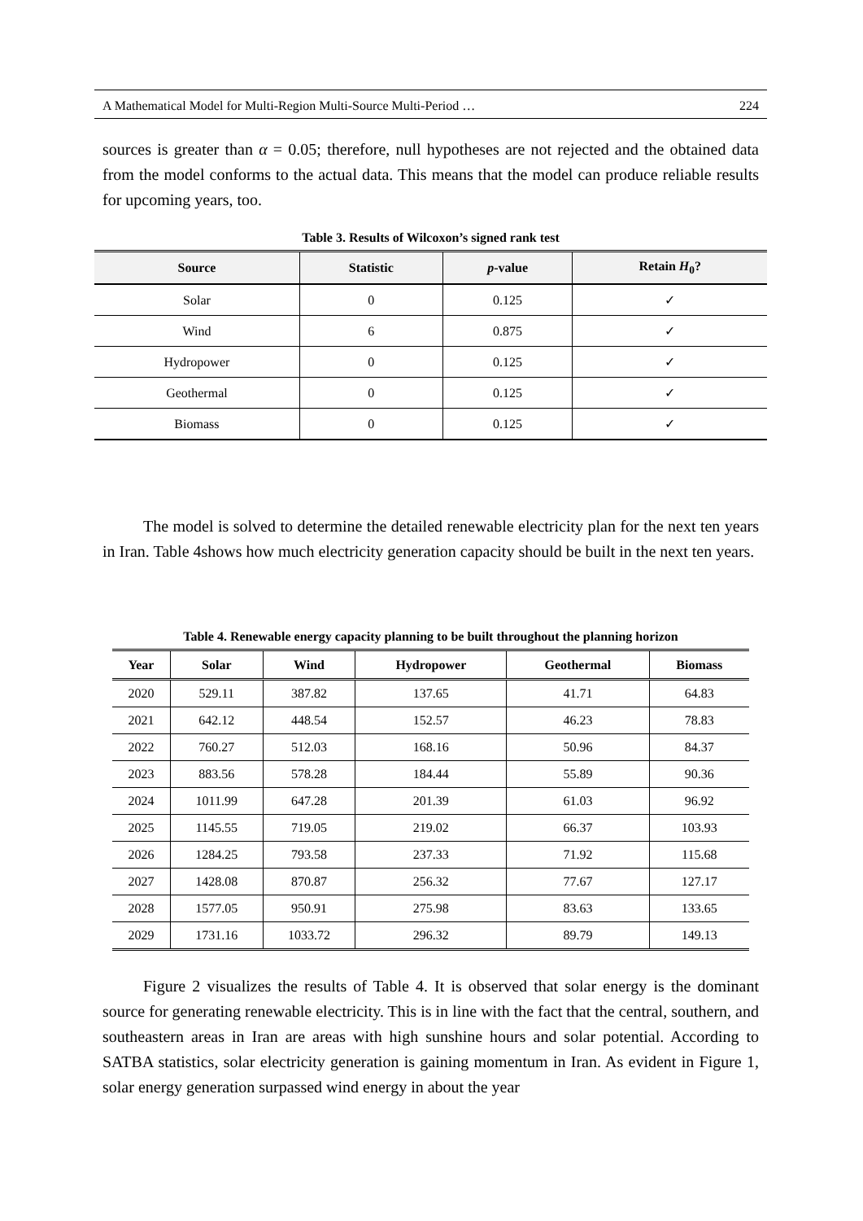A Mathematical Model for Multi-Region Multi-Source Multi-Period … 224
sources is greater than α = 0.05; therefore, null hypotheses are not rejected and the obtained data from the model conforms to the actual data. This means that the model can produce reliable results for upcoming years, too.
Table 3. Results of Wilcoxon’s signed rank test
| Source | Statistic | p -value | Retain H<sub>0</sub>? |
| --- | --- | --- | --- |
| Solar | 0 | 0.125 | ✓ |
| Wind | 6 | 0.875 | ✓ |
| Hydropower | 0 | 0.125 | ✓ |
| Geothermal | 0 | 0.125 | ✓ |
| Biomass | 0 | 0.125 | ✓ |
The model is solved to determine the detailed renewable electricity plan for the next ten years in Iran. Table 4shows how much electricity generation capacity should be built in the next ten years.
Table 4. Renewable energy capacity planning to be built throughout the planning horizon
| Year | Solar | Wind | Hydropower | Geothermal | Biomass |
| --- | --- | --- | --- | --- | --- |
| 2020 | 529.11 | 387.82 | 137.65 | 41.71 | 64.83 |
| 2021 | 642.12 | 448.54 | 152.57 | 46.23 | 78.83 |
| 2022 | 760.27 | 512.03 | 168.16 | 50.96 | 84.37 |
| 2023 | 883.56 | 578.28 | 184.44 | 55.89 | 90.36 |
| 2024 | 1011.99 | 647.28 | 201.39 | 61.03 | 96.92 |
| 2025 | 1145.55 | 719.05 | 219.02 | 66.37 | 103.93 |
| 2026 | 1284.25 | 793.58 | 237.33 | 71.92 | 115.68 |
| 2027 | 1428.08 | 870.87 | 256.32 | 77.67 | 127.17 |
| 2028 | 1577.05 | 950.91 | 275.98 | 83.63 | 133.65 |
| 2029 | 1731.16 | 1033.72 | 296.32 | 89.79 | 149.13 |
Figure 2 visualizes the results of Table 4. It is observed that solar energy is the dominant source for generating renewable electricity. This is in line with the fact that the central, southern, and southeastern areas in Iran are areas with high sunshine hours and solar potential. According to SATBA statistics, solar electricity generation is gaining momentum in Iran. As evident in Figure 1, solar energy generation surpassed wind energy in about the year